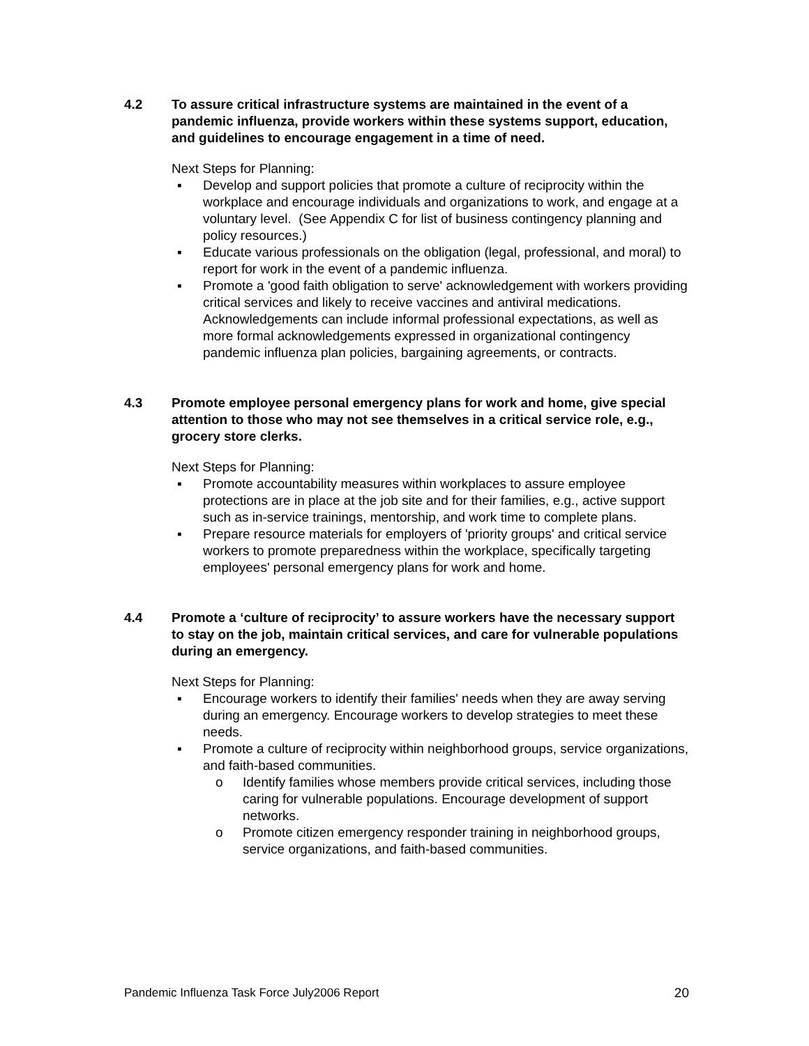4.2 To assure critical infrastructure systems are maintained in the event of a pandemic influenza, provide workers within these systems support, education, and guidelines to encourage engagement in a time of need.
Next Steps for Planning:
▪ Develop and support policies that promote a culture of reciprocity within the workplace and encourage individuals and organizations to work, and engage at a voluntary level. (See Appendix C for list of business contingency planning and policy resources.)
▪ Educate various professionals on the obligation (legal, professional, and moral) to report for work in the event of a pandemic influenza.
▪ Promote a 'good faith obligation to serve' acknowledgement with workers providing critical services and likely to receive vaccines and antiviral medications. Acknowledgements can include informal professional expectations, as well as more formal acknowledgements expressed in organizational contingency pandemic influenza plan policies, bargaining agreements, or contracts.
4.3 Promote employee personal emergency plans for work and home, give special attention to those who may not see themselves in a critical service role, e.g., grocery store clerks.
Next Steps for Planning:
▪ Promote accountability measures within workplaces to assure employee protections are in place at the job site and for their families, e.g., active support such as in-service trainings, mentorship, and work time to complete plans.
▪ Prepare resource materials for employers of 'priority groups' and critical service workers to promote preparedness within the workplace, specifically targeting employees' personal emergency plans for work and home.
4.4 Promote a ‘culture of reciprocity’ to assure workers have the necessary support to stay on the job, maintain critical services, and care for vulnerable populations during an emergency.
Next Steps for Planning:
▪ Encourage workers to identify their families' needs when they are away serving during an emergency. Encourage workers to develop strategies to meet these needs.
▪ Promote a culture of reciprocity within neighborhood groups, service organizations, and faith-based communities.
o Identify families whose members provide critical services, including those caring for vulnerable populations. Encourage development of support networks.
o Promote citizen emergency responder training in neighborhood groups, service organizations, and faith-based communities.
Pandemic Influenza Task Force July2006 Report 20